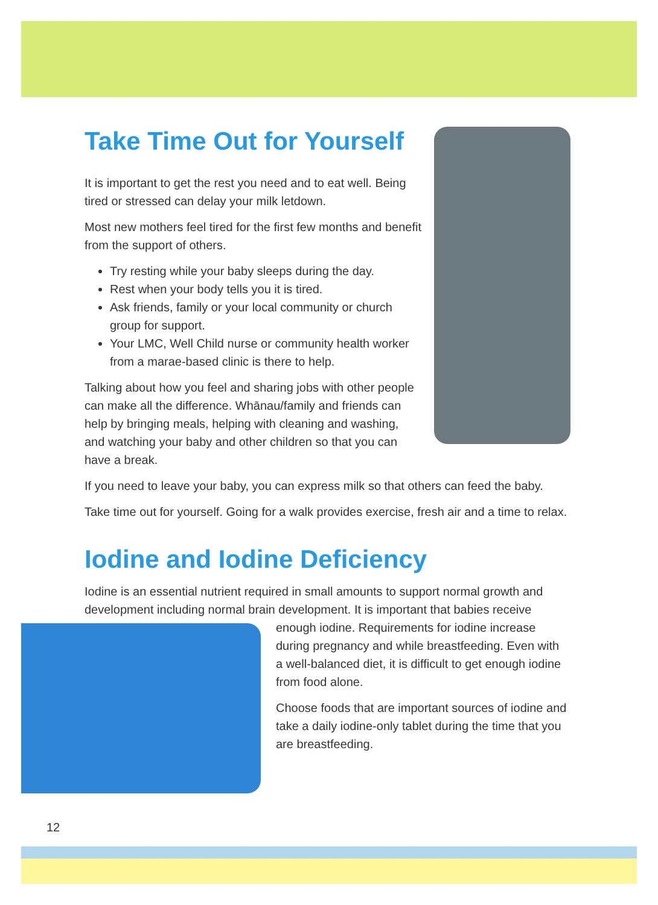Take Time Out for Yourself
It is important to get the rest you need and to eat well. Being tired or stressed can delay your milk letdown.
Most new mothers feel tired for the first few months and benefit from the support of others.
Try resting while your baby sleeps during the day.
Rest when your body tells you it is tired.
Ask friends, family or your local community or church group for support.
Your LMC, Well Child nurse or community health worker from a marae-based clinic is there to help.
Talking about how you feel and sharing jobs with other people can make all the difference. Whānau/family and friends can help by bringing meals, helping with cleaning and washing, and watching your baby and other children so that you can have a break.
If you need to leave your baby, you can express milk so that others can feed the baby.
Take time out for yourself. Going for a walk provides exercise, fresh air and a time to relax.
Iodine and Iodine Deficiency
Iodine is an essential nutrient required in small amounts to support normal growth and development including normal brain development. It is important that babies receive
enough iodine. Requirements for iodine increase during pregnancy and while breastfeeding. Even with a well-balanced diet, it is difficult to get enough iodine from food alone.
Choose foods that are important sources of iodine and take a daily iodine-only tablet during the time that you are breastfeeding.
12